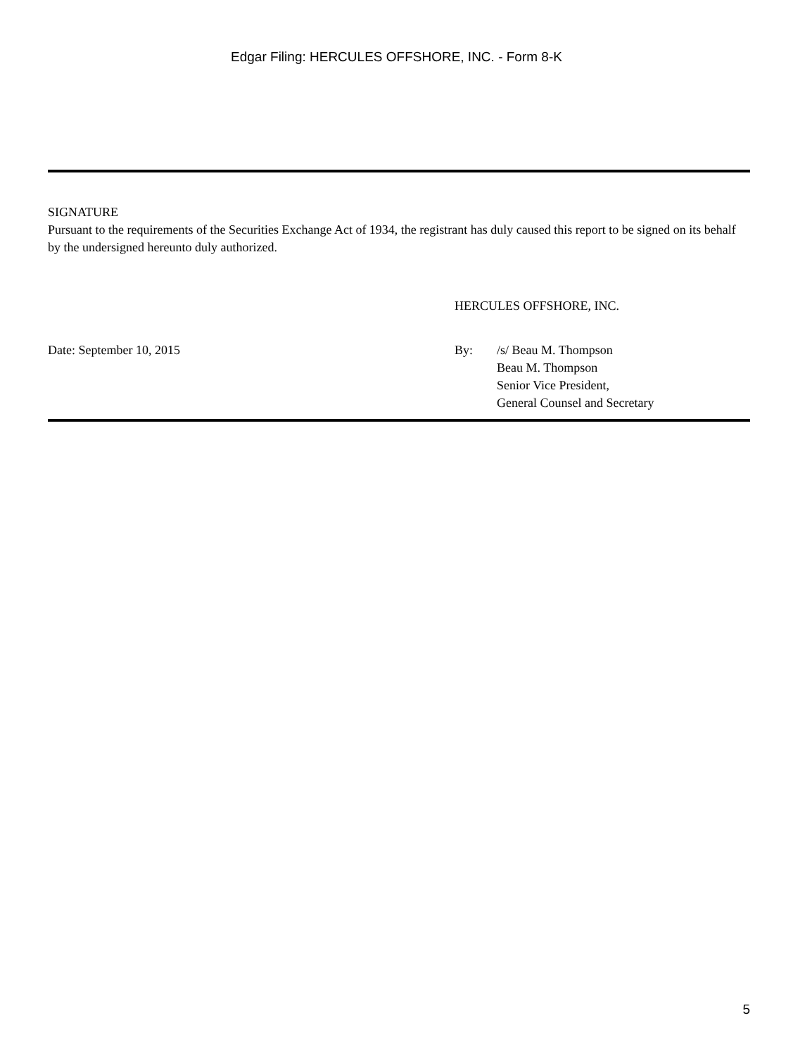Edgar Filing: HERCULES OFFSHORE, INC. - Form 8-K
SIGNATURE
Pursuant to the requirements of the Securities Exchange Act of 1934, the registrant has duly caused this report to be signed on its behalf by the undersigned hereunto duly authorized.
HERCULES OFFSHORE, INC.
Date: September 10, 2015 By: /s/ Beau M. Thompson
Beau M. Thompson
Senior Vice President,
General Counsel and Secretary
5